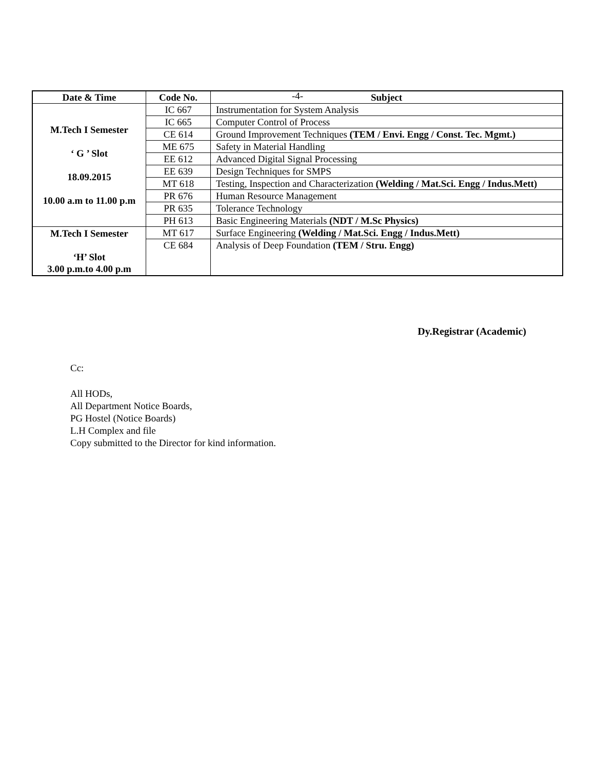-4-
| Date & Time | Code No. | Subject |
| --- | --- | --- |
| M.Tech I Semester ‘ G ’ Slot 18.09.2015 10.00 a.m to 11.00 p.m | IC 667 | Instrumentation for System Analysis |
| | IC 665 | Computer Control of Process |
| | CE 614 | Ground Improvement Techniques (TEM / Envi. Engg / Const. Tec. Mgmt.) |
| | ME 675 | Safety in Material Handling |
| | EE 612 | Advanced Digital Signal Processing |
| | EE 639 | Design Techniques for SMPS |
| | MT 618 | Testing, Inspection and Characterization (Welding / Mat.Sci. Engg / Indus.Mett) |
| | PR 676 | Human Resource Management |
| | PR 635 | Tolerance Technology |
| | PH 613 | Basic Engineering Materials (NDT / M.Sc Physics) |
| M.Tech I Semester ‘H’ Slot 3.00 p.m.to 4.00 p.m | MT 617 | Surface Engineering (Welding / Mat.Sci. Engg / Indus.Mett) |
| | CE 684 | Analysis of Deep Foundation (TEM / Stru. Engg) |
Dy.Registrar (Academic)
Cc:
All HODs,
All Department Notice Boards,
PG Hostel (Notice Boards)
L.H Complex and file
Copy submitted to the Director for kind information.